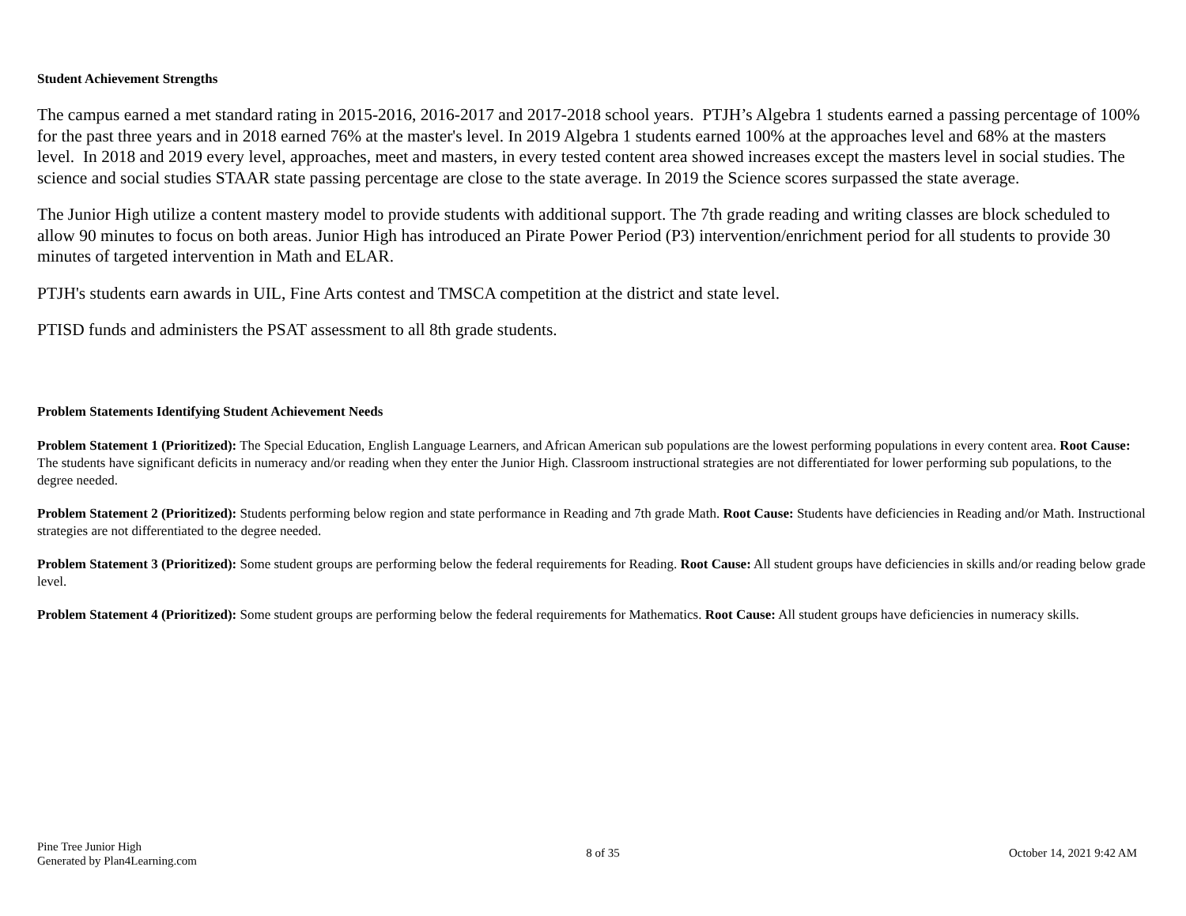Student Achievement Strengths
The campus earned a met standard rating in 2015-2016, 2016-2017 and 2017-2018 school years. PTJH’s Algebra 1 students earned a passing percentage of 100% for the past three years and in 2018 earned 76% at the master's level. In 2019 Algebra 1 students earned 100% at the approaches level and 68% at the masters level. In 2018 and 2019 every level, approaches, meet and masters, in every tested content area showed increases except the masters level in social studies. The science and social studies STAAR state passing percentage are close to the state average. In 2019 the Science scores surpassed the state average.
The Junior High utilize a content mastery model to provide students with additional support. The 7th grade reading and writing classes are block scheduled to allow 90 minutes to focus on both areas. Junior High has introduced an Pirate Power Period (P3) intervention/enrichment period for all students to provide 30 minutes of targeted intervention in Math and ELAR.
PTJH's students earn awards in UIL, Fine Arts contest and TMSCA competition at the district and state level.
PTISD funds and administers the PSAT assessment to all 8th grade students.
Problem Statements Identifying Student Achievement Needs
Problem Statement 1 (Prioritized): The Special Education, English Language Learners, and African American sub populations are the lowest performing populations in every content area. Root Cause: The students have significant deficits in numeracy and/or reading when they enter the Junior High. Classroom instructional strategies are not differentiated for lower performing sub populations, to the degree needed.
Problem Statement 2 (Prioritized): Students performing below region and state performance in Reading and 7th grade Math. Root Cause: Students have deficiencies in Reading and/or Math. Instructional strategies are not differentiated to the degree needed.
Problem Statement 3 (Prioritized): Some student groups are performing below the federal requirements for Reading. Root Cause: All student groups have deficiencies in skills and/or reading below grade level.
Problem Statement 4 (Prioritized): Some student groups are performing below the federal requirements for Mathematics. Root Cause: All student groups have deficiencies in numeracy skills.
Pine Tree Junior High
Generated by Plan4Learning.com
8 of 35
October 14, 2021 9:42 AM